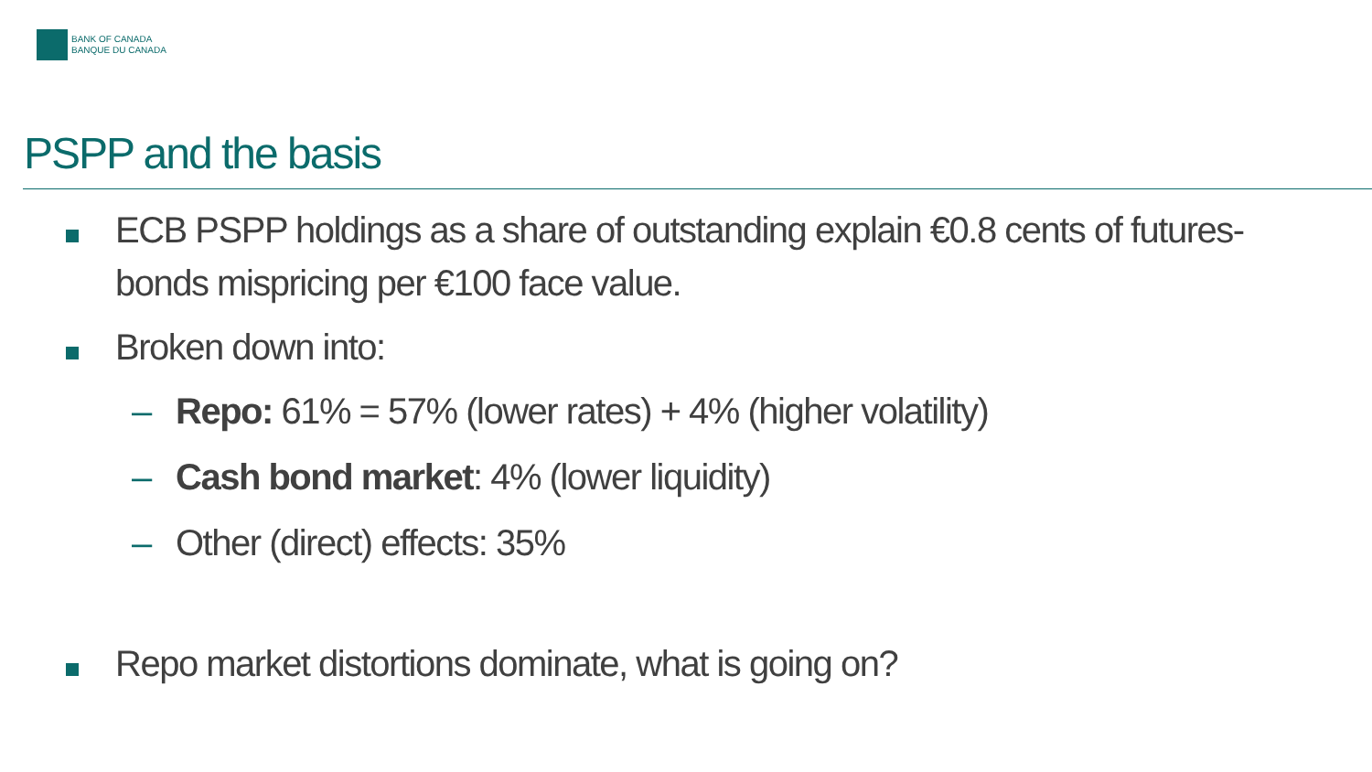BANK OF CANADA
BANQUE DU CANADA
PSPP and the basis
ECB PSPP holdings as a share of outstanding explain €0.8 cents of futures-bonds mispricing per €100 face value.
Broken down into:
– Repo: 61% = 57% (lower rates) + 4% (higher volatility)
– Cash bond market: 4% (lower liquidity)
– Other (direct) effects: 35%
Repo market distortions dominate, what is going on?